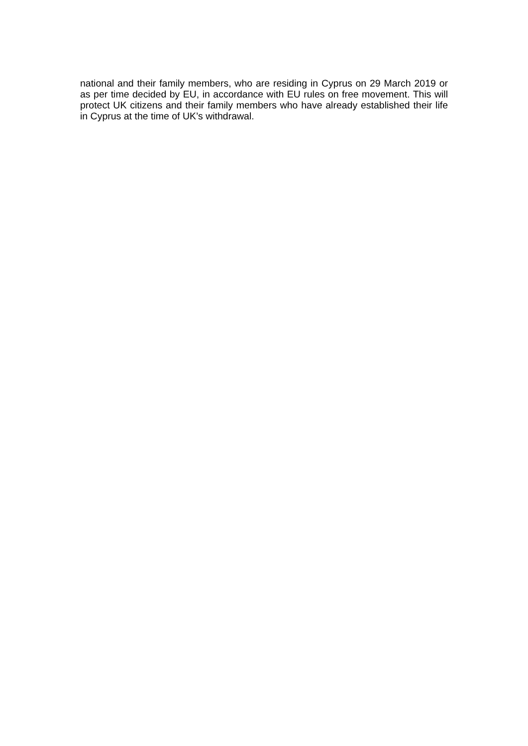national and their family members, who are residing in Cyprus on 29 March 2019 or as per time decided by EU, in accordance with EU rules on free movement. This will protect UK citizens and their family members who have already established their life in Cyprus at the time of UK’s withdrawal.